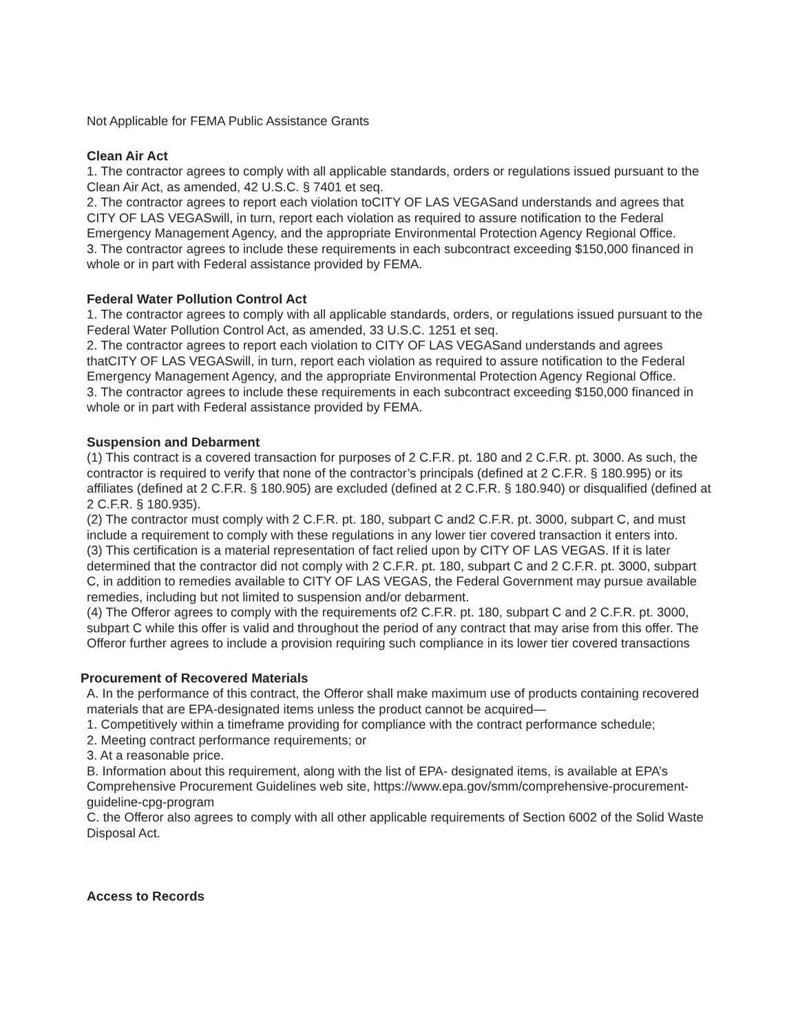Not Applicable for FEMA Public Assistance Grants
Clean Air Act
1. The contractor agrees to comply with all applicable standards, orders or regulations issued pursuant to the Clean Air Act, as amended, 42 U.S.C. § 7401 et seq.
2. The contractor agrees to report each violation toCITY OF LAS VEGASand understands and agrees that CITY OF LAS VEGASwill, in turn, report each violation as required to assure notification to the Federal Emergency Management Agency, and the appropriate Environmental Protection Agency Regional Office.
3. The contractor agrees to include these requirements in each subcontract exceeding $150,000 financed in whole or in part with Federal assistance provided by FEMA.
Federal Water Pollution Control Act
1. The contractor agrees to comply with all applicable standards, orders, or regulations issued pursuant to the Federal Water Pollution Control Act, as amended, 33 U.S.C. 1251 et seq.
2. The contractor agrees to report each violation to CITY OF LAS VEGASand understands and agrees thatCITY OF LAS VEGASwill, in turn, report each violation as required to assure notification to the Federal Emergency Management Agency, and the appropriate Environmental Protection Agency Regional Office.
3. The contractor agrees to include these requirements in each subcontract exceeding $150,000 financed in whole or in part with Federal assistance provided by FEMA.
Suspension and Debarment
(1) This contract is a covered transaction for purposes of 2 C.F.R. pt. 180 and 2 C.F.R. pt. 3000. As such, the contractor is required to verify that none of the contractor’s principals (defined at 2 C.F.R. § 180.995) or its affiliates (defined at 2 C.F.R. § 180.905) are excluded (defined at 2 C.F.R. § 180.940) or disqualified (defined at 2 C.F.R. § 180.935).
(2) The contractor must comply with 2 C.F.R. pt. 180, subpart C and2 C.F.R. pt. 3000, subpart C, and must include a requirement to comply with these regulations in any lower tier covered transaction it enters into.
(3) This certification is a material representation of fact relied upon by CITY OF LAS VEGAS. If it is later determined that the contractor did not comply with 2 C.F.R. pt. 180, subpart C and 2 C.F.R. pt. 3000, subpart C, in addition to remedies available to CITY OF LAS VEGAS, the Federal Government may pursue available remedies, including but not limited to suspension and/or debarment.
(4) The Offeror agrees to comply with the requirements of2 C.F.R. pt. 180, subpart C and 2 C.F.R. pt. 3000, subpart C while this offer is valid and throughout the period of any contract that may arise from this offer. The Offeror further agrees to include a provision requiring such compliance in its lower tier covered transactions
Procurement of Recovered Materials
A. In the performance of this contract, the Offeror shall make maximum use of products containing recovered materials that are EPA-designated items unless the product cannot be acquired—
1. Competitively within a timeframe providing for compliance with the contract performance schedule;
2. Meeting contract performance requirements; or
3. At a reasonable price.
B. Information about this requirement, along with the list of EPA- designated items, is available at EPA’s Comprehensive Procurement Guidelines web site, https://www.epa.gov/smm/comprehensive-procurement-guideline-cpg-program
C. the Offeror also agrees to comply with all other applicable requirements of Section 6002 of the Solid Waste Disposal Act.
Access to Records